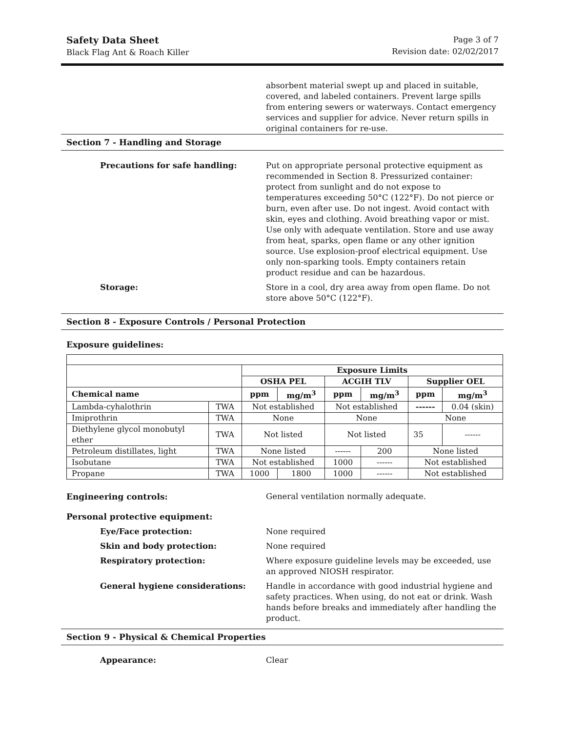Safety Data Sheet
Black Flag Ant & Roach Killer
Page 3 of 7
Revision date: 02/02/2017
absorbent material swept up and placed in suitable, covered, and labeled containers. Prevent large spills from entering sewers or waterways. Contact emergency services and supplier for advice. Never return spills in original containers for re-use.
Section 7 - Handling and Storage
Precautions for safe handling: Put on appropriate personal protective equipment as recommended in Section 8. Pressurized container: protect from sunlight and do not expose to temperatures exceeding 50°C (122°F). Do not pierce or burn, even after use. Do not ingest. Avoid contact with skin, eyes and clothing. Avoid breathing vapor or mist. Use only with adequate ventilation. Store and use away from heat, sparks, open flame or any other ignition source. Use explosion-proof electrical equipment. Use only non-sparking tools. Empty containers retain product residue and can be hazardous.
Storage: Store in a cool, dry area away from open flame. Do not store above 50°C (122°F).
Section 8 - Exposure Controls / Personal Protection
Exposure guidelines:
| | | Exposure Limits | | | | | |
| | | OSHA PEL | | ACGIH TLV | | Supplier OEL | |
| Chemical name | | ppm | mg/m<sup>3</sup> | ppm | mg/m<sup>3</sup> | ppm | mg/m<sup>3</sup> |
| Lambda-cyhalothrin | TWA | Not established | | Not established | | ------ | 0.04 (skin) |
| Imiprothrin | TWA | None | | None | | None | |
| Diethylene glycol monobutyl ether | TWA | Not listed | | Not listed | | 35 | ------ |
| Petroleum distillates, light | TWA | None listed | | ------ | 200 | None listed | |
| Isobutane | TWA | Not established | | 1000 | ------ | Not established | |
| Propane | TWA | 1000 | 1800 | 1000 | ------ | Not established | |
Engineering controls: General ventilation normally adequate.
Personal protective equipment:
Eye/Face protection: None required
Skin and body protection: None required
Respiratory protection: Where exposure guideline levels may be exceeded, use an approved NIOSH respirator.
General hygiene considerations: Handle in accordance with good industrial hygiene and safety practices. When using, do not eat or drink. Wash hands before breaks and immediately after handling the product.
Section 9 - Physical & Chemical Properties
Appearance: Clear